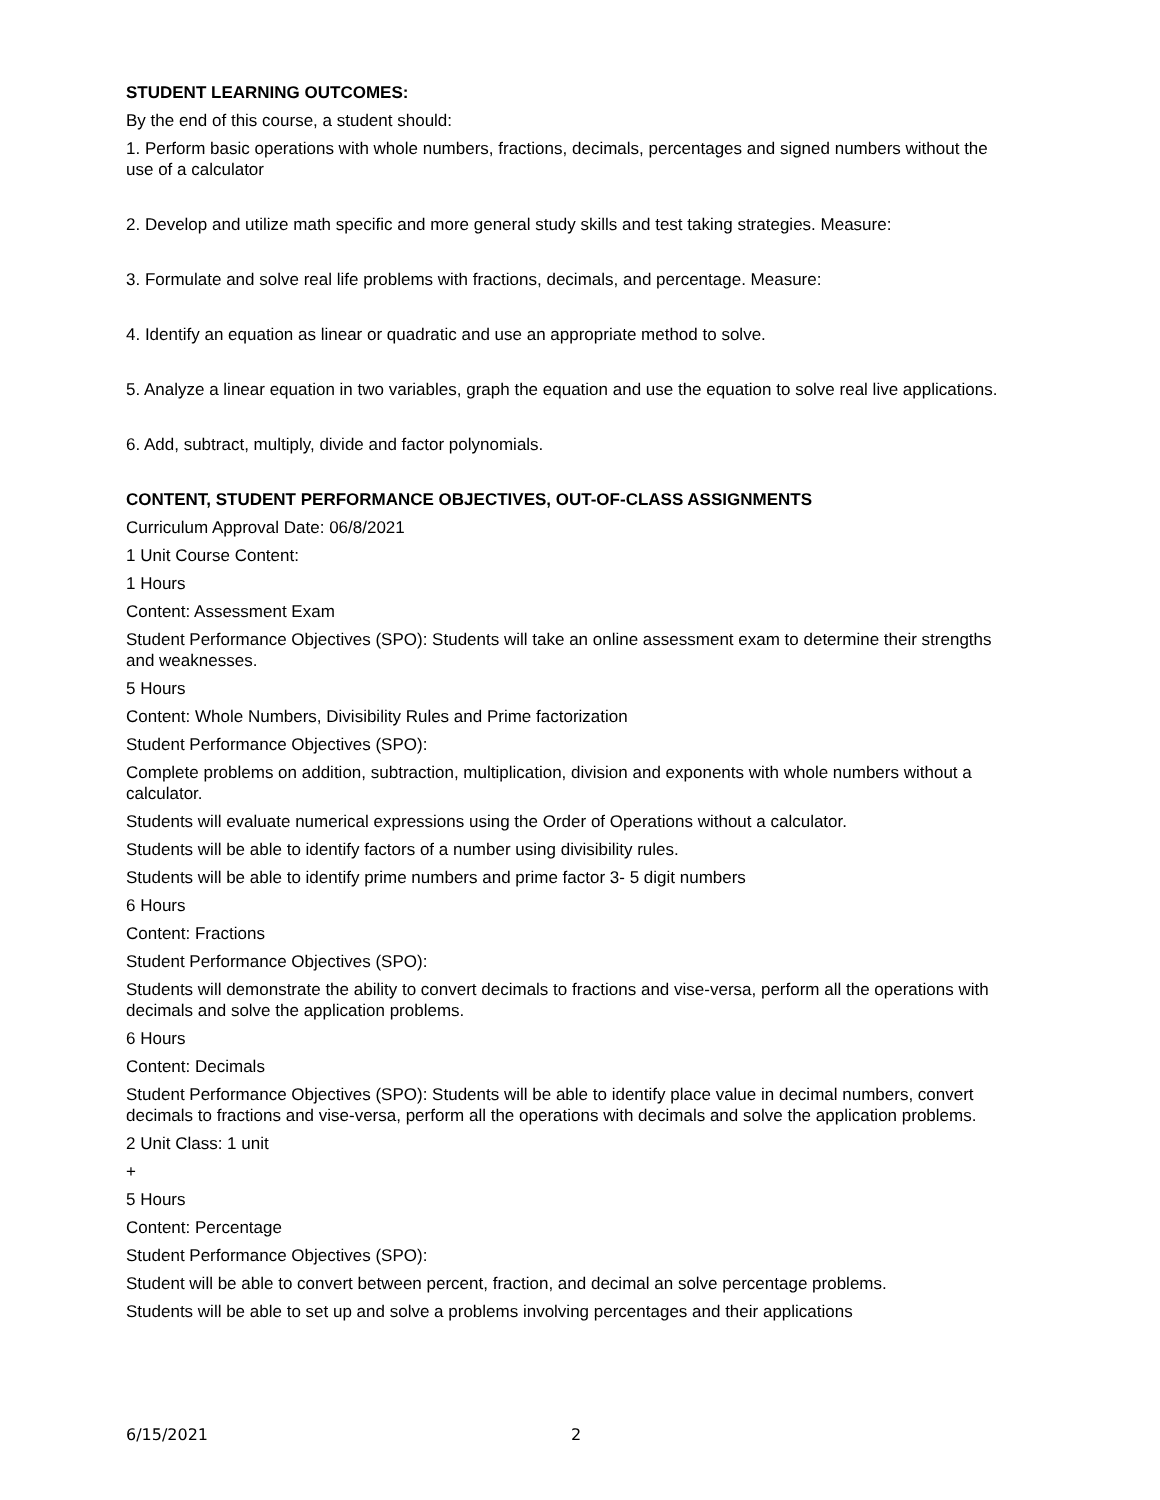STUDENT LEARNING OUTCOMES:
By the end of this course, a student should:
1. Perform basic operations with whole numbers, fractions, decimals, percentages and signed numbers without the use of a calculator
2. Develop and utilize math specific and more general study skills and test taking strategies. Measure:
3. Formulate and solve real life problems with fractions, decimals, and percentage. Measure:
4. Identify an equation as linear or quadratic and use an appropriate method to solve.
5. Analyze a linear equation in two variables, graph the equation and use the equation to solve real live applications.
6. Add, subtract, multiply, divide and factor polynomials.
CONTENT, STUDENT PERFORMANCE OBJECTIVES, OUT-OF-CLASS ASSIGNMENTS
Curriculum Approval Date: 06/8/2021
1 Unit Course Content:
1 Hours
Content: Assessment Exam
Student Performance Objectives (SPO): Students will take an online assessment exam to determine their strengths and weaknesses.
5 Hours
Content: Whole Numbers, Divisibility Rules and Prime factorization
Student Performance Objectives (SPO):
Complete problems on addition, subtraction, multiplication, division and exponents with whole numbers without a calculator.
Students will evaluate numerical expressions using the Order of Operations without a calculator.
Students will be able to identify factors of a number using divisibility rules.
Students will be able to identify prime numbers and prime factor 3- 5 digit numbers
6 Hours
Content: Fractions
Student Performance Objectives (SPO):
Students will demonstrate the ability to convert decimals to fractions and vise-versa, perform all the operations with decimals and solve the application problems.
6 Hours
Content: Decimals
Student Performance Objectives (SPO): Students will be able to identify place value in decimal numbers, convert decimals to fractions and vise-versa, perform all the operations with decimals and solve the application problems.
2 Unit Class: 1 unit
+
5 Hours
Content: Percentage
Student Performance Objectives (SPO):
Student will be able to convert between percent, fraction, and decimal an solve percentage problems.
Students will be able to set up and solve a problems involving percentages and their applications
6/15/2021 2